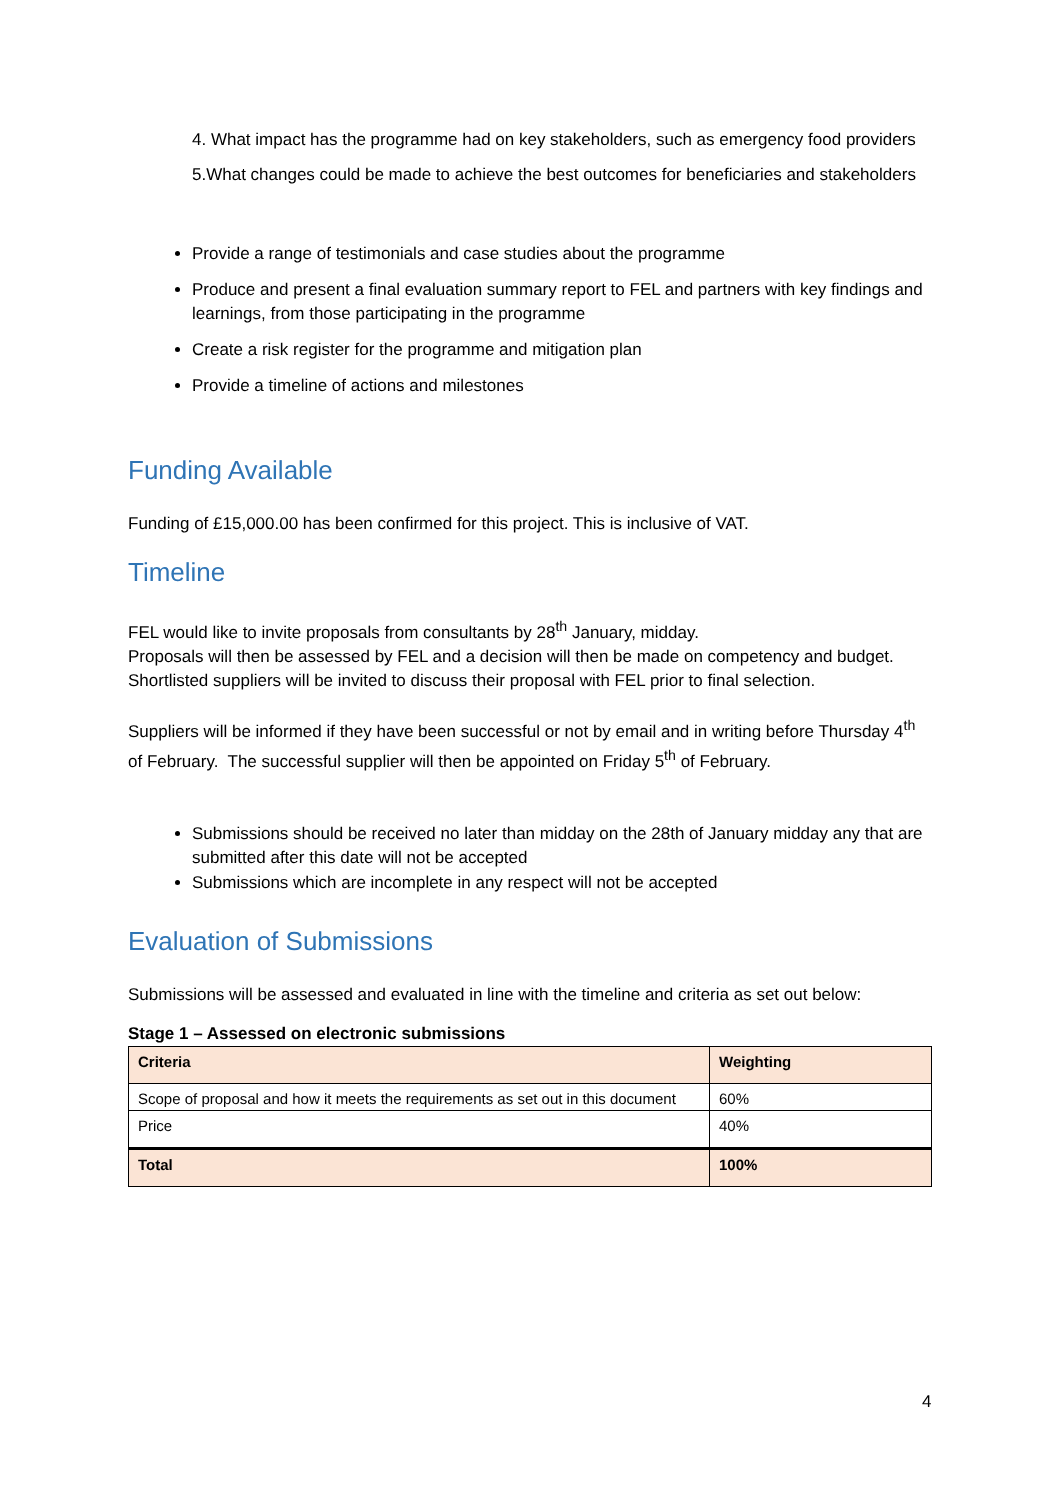4. What impact has the programme had on key stakeholders, such as emergency food providers
5.What changes could be made to achieve the best outcomes for beneficiaries and stakeholders
Provide a range of testimonials and case studies about the programme
Produce and present a final evaluation summary report to FEL and partners with key findings and learnings, from those participating in the programme
Create a risk register for the programme and mitigation plan
Provide a timeline of actions and milestones
Funding Available
Funding of £15,000.00 has been confirmed for this project. This is inclusive of VAT.
Timeline
FEL would like to invite proposals from consultants by 28<sup>th</sup> January, midday.
Proposals will then be assessed by FEL and a decision will then be made on competency and budget.
Shortlisted suppliers will be invited to discuss their proposal with FEL prior to final selection.
Suppliers will be informed if they have been successful or not by email and in writing before Thursday 4<sup>th</sup> of February. The successful supplier will then be appointed on Friday 5<sup>th</sup> of February.
Submissions should be received no later than midday on the 28th of January midday any that are submitted after this date will not be accepted
Submissions which are incomplete in any respect will not be accepted
Evaluation of Submissions
Submissions will be assessed and evaluated in line with the timeline and criteria as set out below:
Stage 1 – Assessed on electronic submissions
| Criteria | Weighting |
| Scope of proposal and how it meets the requirements as set out in this document | 60% |
| Price | 40% |
| Total | 100% |
4